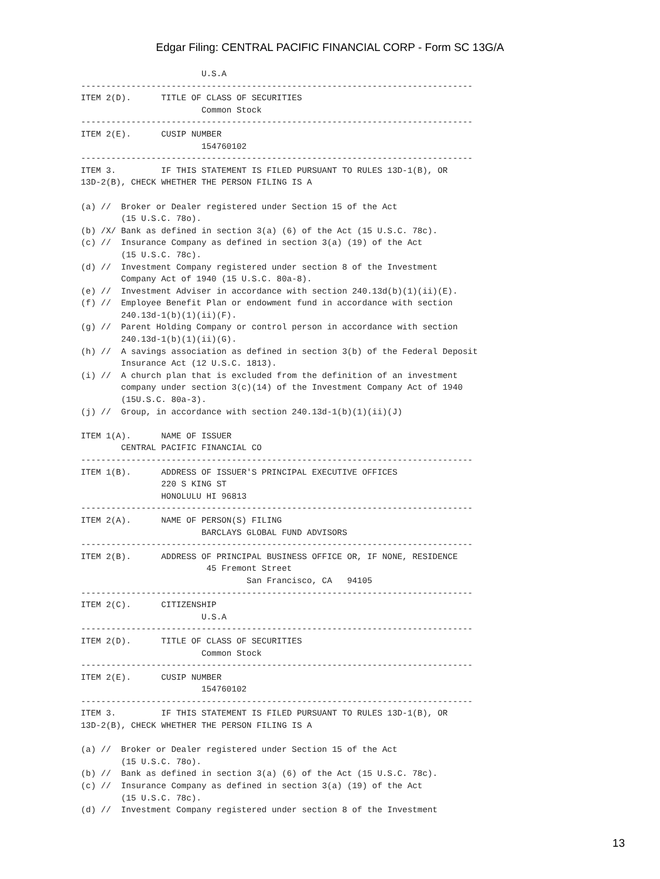Edgar Filing: CENTRAL PACIFIC FINANCIAL CORP - Form SC 13G/A
                        U.S.A
------------------------------------------------------------------------------
ITEM 2(D).      TITLE OF CLASS OF SECURITIES
                        Common Stock
------------------------------------------------------------------------------
ITEM 2(E).      CUSIP NUMBER
                        154760102
------------------------------------------------------------------------------
ITEM 3.         IF THIS STATEMENT IS FILED PURSUANT TO RULES 13D-1(B), OR
13D-2(B), CHECK WHETHER THE PERSON FILING IS A

(a) //  Broker or Dealer registered under Section 15 of the Act
        (15 U.S.C. 78o).
(b) /X/ Bank as defined in section 3(a) (6) of the Act (15 U.S.C. 78c).
(c) //  Insurance Company as defined in section 3(a) (19) of the Act
        (15 U.S.C. 78c).
(d) //  Investment Company registered under section 8 of the Investment
        Company Act of 1940 (15 U.S.C. 80a-8).
(e) //  Investment Adviser in accordance with section 240.13d(b)(1)(ii)(E).
(f) //  Employee Benefit Plan or endowment fund in accordance with section
        240.13d-1(b)(1)(ii)(F).
(g) //  Parent Holding Company or control person in accordance with section
        240.13d-1(b)(1)(ii)(G).
(h) //  A savings association as defined in section 3(b) of the Federal Deposit
        Insurance Act (12 U.S.C. 1813).
(i) //  A church plan that is excluded from the definition of an investment
        company under section 3(c)(14) of the Investment Company Act of 1940
        (15U.S.C. 80a-3).
(j) //  Group, in accordance with section 240.13d-1(b)(1)(ii)(J)

ITEM 1(A).      NAME OF ISSUER
        CENTRAL PACIFIC FINANCIAL CO
------------------------------------------------------------------------------
ITEM 1(B).      ADDRESS OF ISSUER'S PRINCIPAL EXECUTIVE OFFICES
                220 S KING ST
                HONOLULU HI 96813
------------------------------------------------------------------------------
ITEM 2(A).      NAME OF PERSON(S) FILING
                        BARCLAYS GLOBAL FUND ADVISORS
------------------------------------------------------------------------------
ITEM 2(B).      ADDRESS OF PRINCIPAL BUSINESS OFFICE OR, IF NONE, RESIDENCE
                         45 Fremont Street
                                 San Francisco, CA   94105
------------------------------------------------------------------------------
ITEM 2(C).      CITIZENSHIP
                        U.S.A
------------------------------------------------------------------------------
ITEM 2(D).      TITLE OF CLASS OF SECURITIES
                        Common Stock
------------------------------------------------------------------------------
ITEM 2(E).      CUSIP NUMBER
                        154760102
------------------------------------------------------------------------------
ITEM 3.         IF THIS STATEMENT IS FILED PURSUANT TO RULES 13D-1(B), OR
13D-2(B), CHECK WHETHER THE PERSON FILING IS A

(a) //  Broker or Dealer registered under Section 15 of the Act
        (15 U.S.C. 78o).
(b) //  Bank as defined in section 3(a) (6) of the Act (15 U.S.C. 78c).
(c) //  Insurance Company as defined in section 3(a) (19) of the Act
        (15 U.S.C. 78c).
(d) //  Investment Company registered under section 8 of the Investment
13